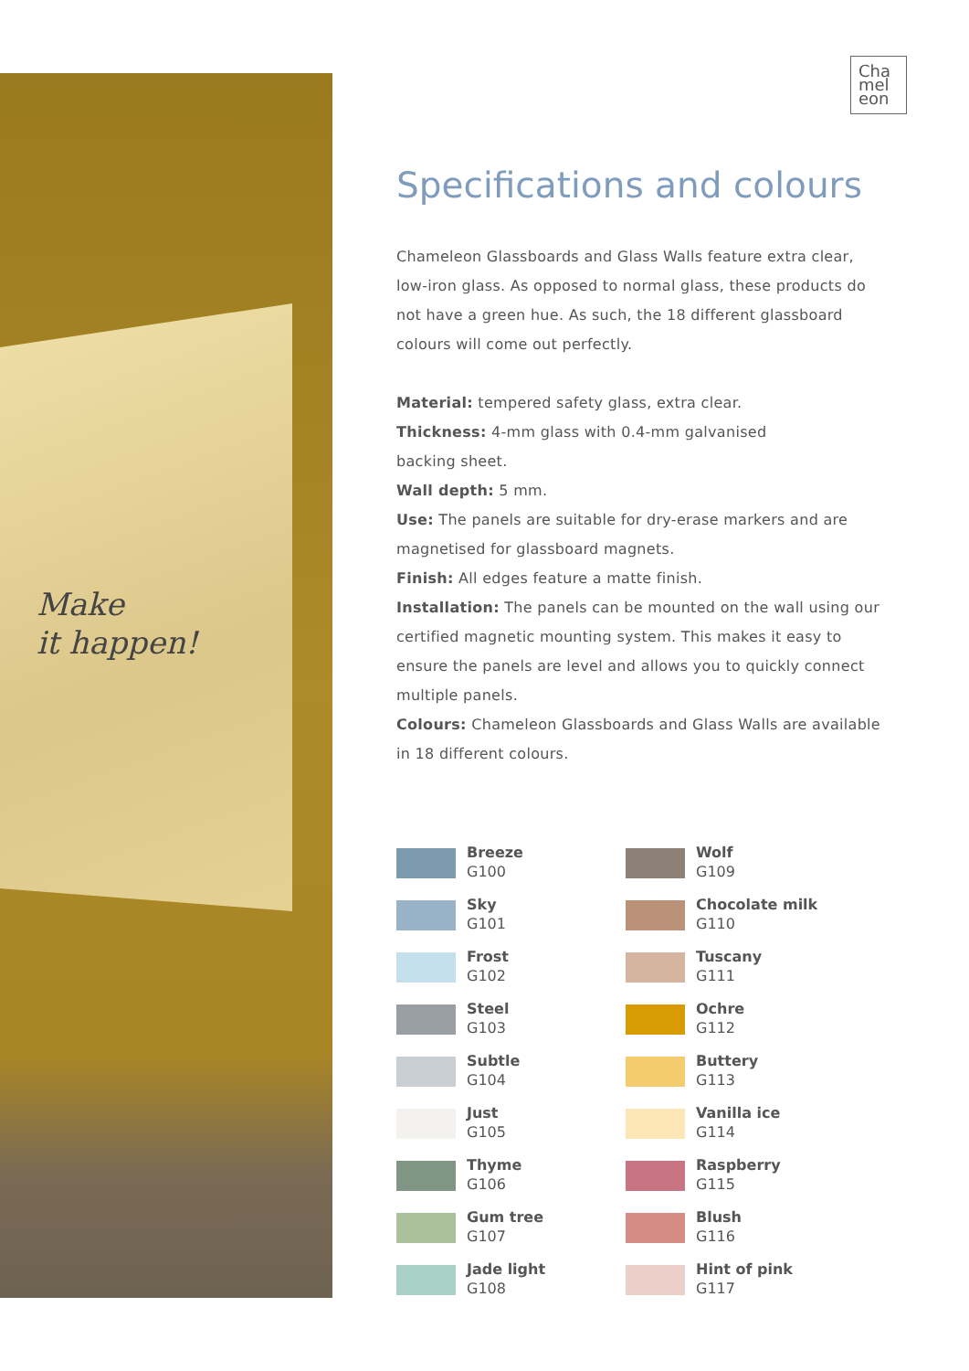Make
it happen!
Cha
mel
eon
Specifications and colours
Chameleon Glassboards and Glass Walls feature extra clear, low-iron glass. As opposed to normal glass, these products do not have a green hue. As such, the 18 different glassboard colours will come out perfectly.
Material: tempered safety glass, extra clear.
Thickness: 4-mm glass with 0.4-mm galvanised
backing sheet.
Wall depth: 5 mm.
Use: The panels are suitable for dry-erase markers and are magnetised for glassboard magnets.
Finish: All edges feature a matte finish.
Installation: The panels can be mounted on the wall using our certified magnetic mounting system. This makes it easy to ensure the panels are level and allows you to quickly connect multiple panels.
Colours: Chameleon Glassboards and Glass Walls are available in 18 different colours.
Breeze
G100
Wolf
G109
Sky
G101
Chocolate milk
G110
Frost
G102
Tuscany
G111
Steel
G103
Ochre
G112
Subtle
G104
Buttery
G113
Just
G105
Vanilla ice
G114
Thyme
G106
Raspberry
G115
Gum tree
G107
Blush
G116
Jade light
G108
Hint of pink
G117